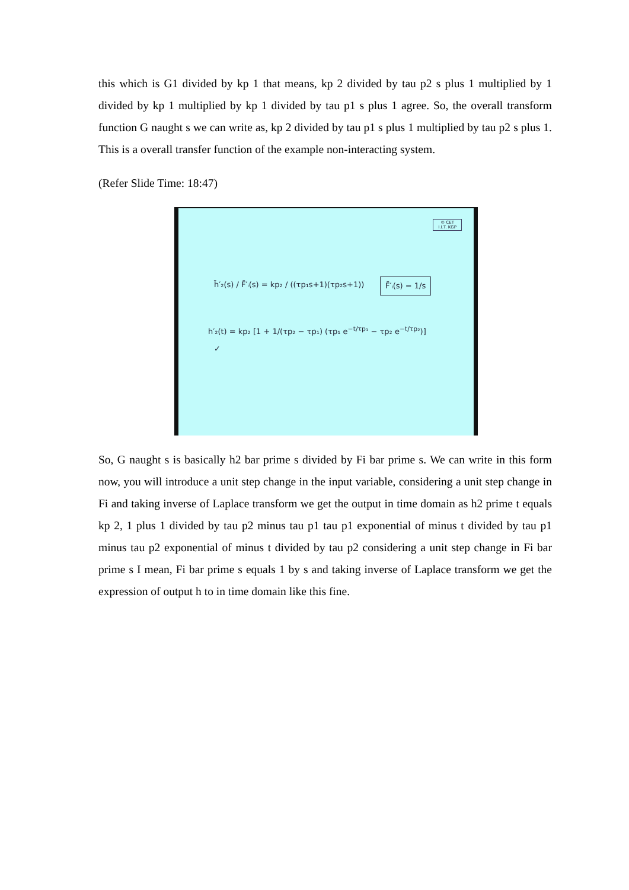this which is G1 divided by kp 1 that means, kp 2 divided by tau p2 s plus 1 multiplied by 1 divided by kp 1 multiplied by kp 1 divided by tau p1 s plus 1 agree. So, the overall transform function G naught s we can write as, kp 2 divided by tau p1 s plus 1 multiplied by tau p2 s plus 1. This is a overall transfer function of the example non-interacting system.
(Refer Slide Time: 18:47)
© CET
I.I.T. KGP
h̄′₂(s) / F̄′ᵢ(s) = kp₂ / ((τp₁s+1)(τp₂s+1))
F̄′ᵢ(s) = 1/s
h′₂(t) = kp₂ [1 + 1/(τp₂ − τp₁) (τp₁ e<sup>−t/τp₁</sup> − τp₂ e<sup>−t/τp₂</sup>)]
✓
So, G naught s is basically h2 bar prime s divided by Fi bar prime s. We can write in this form now, you will introduce a unit step change in the input variable, considering a unit step change in Fi and taking inverse of Laplace transform we get the output in time domain as h2 prime t equals kp 2, 1 plus 1 divided by tau p2 minus tau p1 tau p1 exponential of minus t divided by tau p1 minus tau p2 exponential of minus t divided by tau p2 considering a unit step change in Fi bar prime s I mean, Fi bar prime s equals 1 by s and taking inverse of Laplace transform we get the expression of output h to in time domain like this fine.